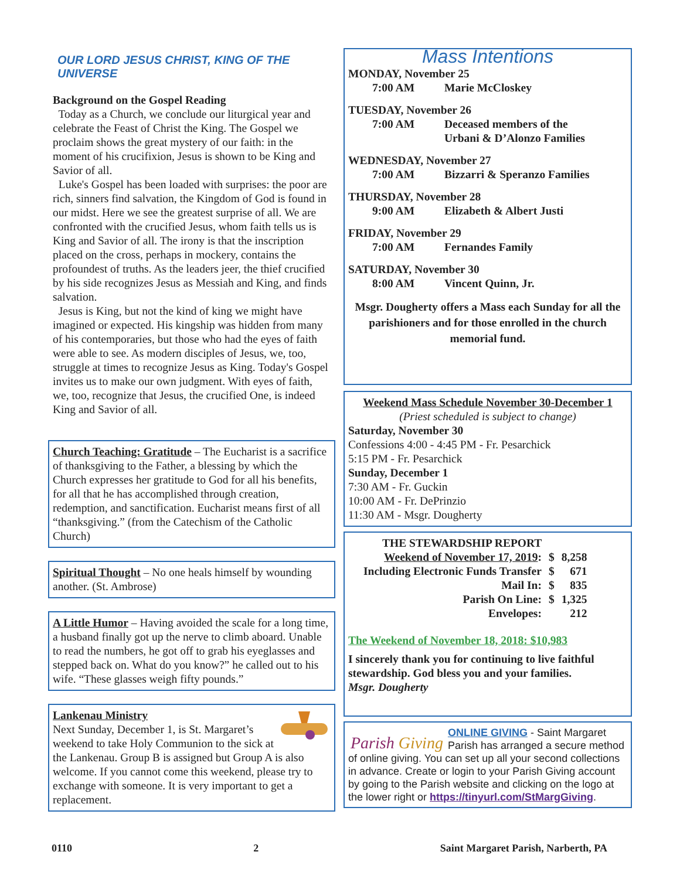OUR LORD JESUS CHRIST, KING OF THE UNIVERSE
Background on the Gospel Reading
Today as a Church, we conclude our liturgical year and celebrate the Feast of Christ the King. The Gospel we proclaim shows the great mystery of our faith: in the moment of his crucifixion, Jesus is shown to be King and Savior of all.
Luke's Gospel has been loaded with surprises: the poor are rich, sinners find salvation, the Kingdom of God is found in our midst. Here we see the greatest surprise of all. We are confronted with the crucified Jesus, whom faith tells us is King and Savior of all. The irony is that the inscription placed on the cross, perhaps in mockery, contains the profoundest of truths. As the leaders jeer, the thief crucified by his side recognizes Jesus as Messiah and King, and finds salvation.
Jesus is King, but not the kind of king we might have imagined or expected. His kingship was hidden from many of his contemporaries, but those who had the eyes of faith were able to see. As modern disciples of Jesus, we, too, struggle at times to recognize Jesus as King. Today's Gospel invites us to make our own judgment. With eyes of faith, we, too, recognize that Jesus, the crucified One, is indeed King and Savior of all.
Church Teaching: Gratitude – The Eucharist is a sacrifice of thanksgiving to the Father, a blessing by which the Church expresses her gratitude to God for all his benefits, for all that he has accomplished through creation, redemption, and sanctification. Eucharist means first of all “thanksgiving.” (from the Catechism of the Catholic Church)
Spiritual Thought – No one heals himself by wounding another. (St. Ambrose)
A Little Humor – Having avoided the scale for a long time, a husband finally got up the nerve to climb aboard. Unable to read the numbers, he got off to grab his eyeglasses and stepped back on. What do you know?” he called out to his wife. “These glasses weigh fifty pounds.”
Lankenau Ministry
Next Sunday, December 1, is St. Margaret’s weekend to take Holy Communion to the sick at the Lankenau. Group B is assigned but Group A is also welcome. If you cannot come this weekend, please try to exchange with someone. It is very important to get a replacement.
Mass Intentions
MONDAY, November 25
7:00 AM Marie McCloskey
TUESDAY, November 26
7:00 AM Deceased members of the
Urbani & D’Alonzo Families
WEDNESDAY, November 27
7:00 AM Bizzarri & Speranzo Families
THURSDAY, November 28
9:00 AM Elizabeth & Albert Justi
FRIDAY, November 29
7:00 AM Fernandes Family
SATURDAY, November 30
8:00 AM Vincent Quinn, Jr.
Msgr. Dougherty offers a Mass each Sunday for all the parishioners and for those enrolled in the church memorial fund.
Weekend Mass Schedule November 30-December 1
(Priest scheduled is subject to change)
Saturday, November 30
Confessions 4:00 - 4:45 PM - Fr. Pesarchick
5:15 PM - Fr. Pesarchick
Sunday, December 1
7:30 AM - Fr. Guckin
10:00 AM - Fr. DePrinzio
11:30 AM - Msgr. Dougherty
THE STEWARDSHIP REPORT
| Weekend of November 17, 2019 : | $ | 8,258 |
| Including Electronic Funds Transfer | $ | 671 |
| Mail In: | $ | 835 |
| Parish On Line: | $ | 1,325 |
| Envelopes: | | 212 |
The Weekend of November 18, 2018: $10,983
I sincerely thank you for continuing to live faithful stewardship. God bless you and your families.
Msgr. Dougherty
Parish Giving ONLINE GIVING - Saint Margaret Parish has arranged a secure method of online giving. You can set up all your second collections in advance. Create or login to your Parish Giving account by going to the Parish website and clicking on the logo at the lower right or https://tinyurl.com/StMargGiving.
0110 2 Saint Margaret Parish, Narberth, PA